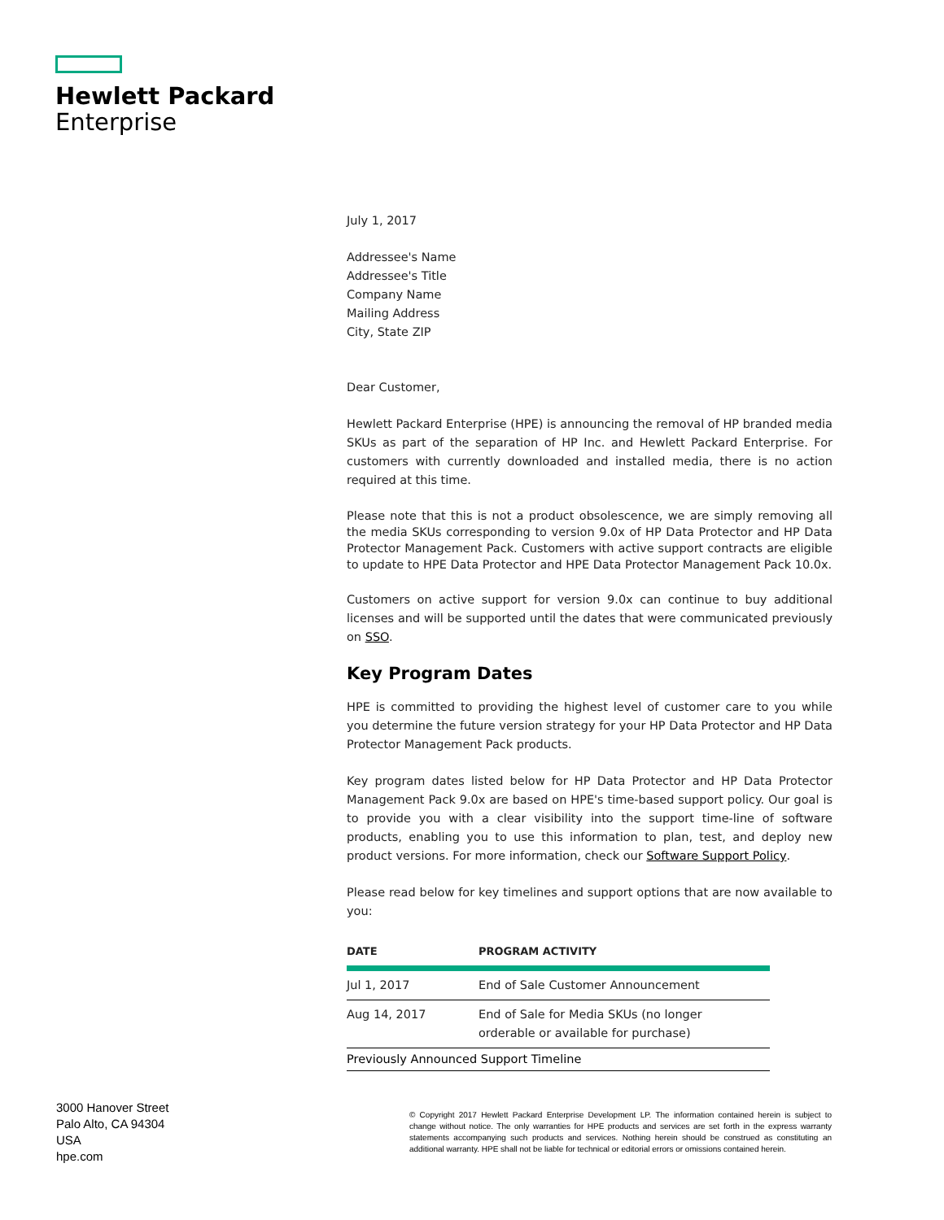Hewlett Packard
Enterprise
July 1, 2017
Addressee's Name
Addressee's Title
Company Name
Mailing Address
City, State ZIP
Dear Customer,
Hewlett Packard Enterprise (HPE) is announcing the removal of HP branded media SKUs as part of the separation of HP Inc. and Hewlett Packard Enterprise. For customers with currently downloaded and installed media, there is no action required at this time.
Please note that this is not a product obsolescence, we are simply removing all the media SKUs corresponding to version 9.0x of HP Data Protector and HP Data Protector Management Pack. Customers with active support contracts are eligible to update to HPE Data Protector and HPE Data Protector Management Pack 10.0x.
Customers on active support for version 9.0x can continue to buy additional licenses and will be supported until the dates that were communicated previously on SSO.
Key Program Dates
HPE is committed to providing the highest level of customer care to you while you determine the future version strategy for your HP Data Protector and HP Data Protector Management Pack products.
Key program dates listed below for HP Data Protector and HP Data Protector Management Pack 9.0x are based on HPE's time-based support policy. Our goal is to provide you with a clear visibility into the support time-line of software products, enabling you to use this information to plan, test, and deploy new product versions. For more information, check our Software Support Policy.
Please read below for key timelines and support options that are now available to you:
| DATE | PROGRAM ACTIVITY |
| --- | --- |
| Jul 1, 2017 | End of Sale Customer Announcement |
| Aug 14, 2017 | End of Sale for Media SKUs (no longer orderable or available for purchase) |
| Previously Announced Support Timeline | |
3000 Hanover Street
Palo Alto, CA 94304
USA
hpe.com
© Copyright 2017 Hewlett Packard Enterprise Development LP. The information contained herein is subject to change without notice. The only warranties for HPE products and services are set forth in the express warranty statements accompanying such products and services. Nothing herein should be construed as constituting an additional warranty. HPE shall not be liable for technical or editorial errors or omissions contained herein.